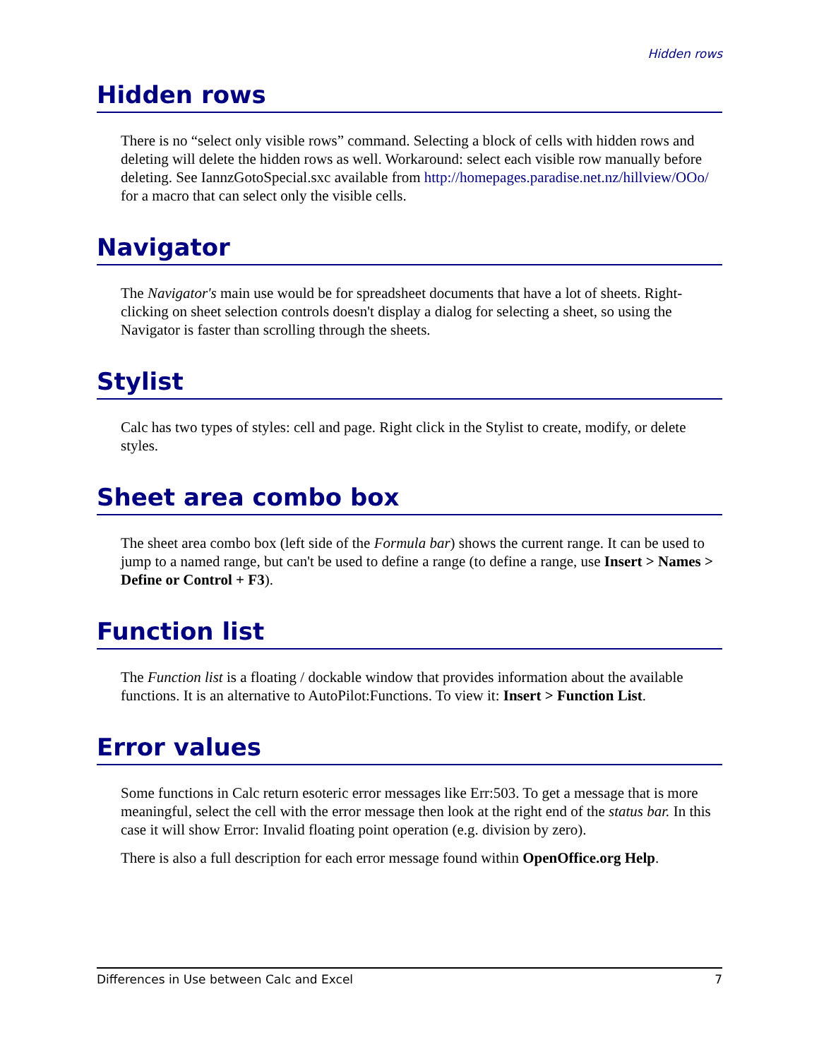Hidden rows
Hidden rows
There is no “select only visible rows” command. Selecting a block of cells with hidden rows and deleting will delete the hidden rows as well. Workaround: select each visible row manually before deleting. See IannzGotoSpecial.sxc available from http://homepages.paradise.net.nz/hillview/OOo/ for a macro that can select only the visible cells.
Navigator
The Navigator's main use would be for spreadsheet documents that have a lot of sheets. Right-clicking on sheet selection controls doesn't display a dialog for selecting a sheet, so using the Navigator is faster than scrolling through the sheets.
Stylist
Calc has two types of styles: cell and page. Right click in the Stylist to create, modify, or delete styles.
Sheet area combo box
The sheet area combo box (left side of the Formula bar) shows the current range. It can be used to jump to a named range, but can't be used to define a range (to define a range, use Insert > Names > Define or Control + F3).
Function list
The Function list is a floating / dockable window that provides information about the available functions. It is an alternative to AutoPilot:Functions. To view it: Insert > Function List.
Error values
Some functions in Calc return esoteric error messages like Err:503. To get a message that is more meaningful, select the cell with the error message then look at the right end of the status bar. In this case it will show Error: Invalid floating point operation (e.g. division by zero).
There is also a full description for each error message found within OpenOffice.org Help.
Differences in Use between Calc and Excel 7